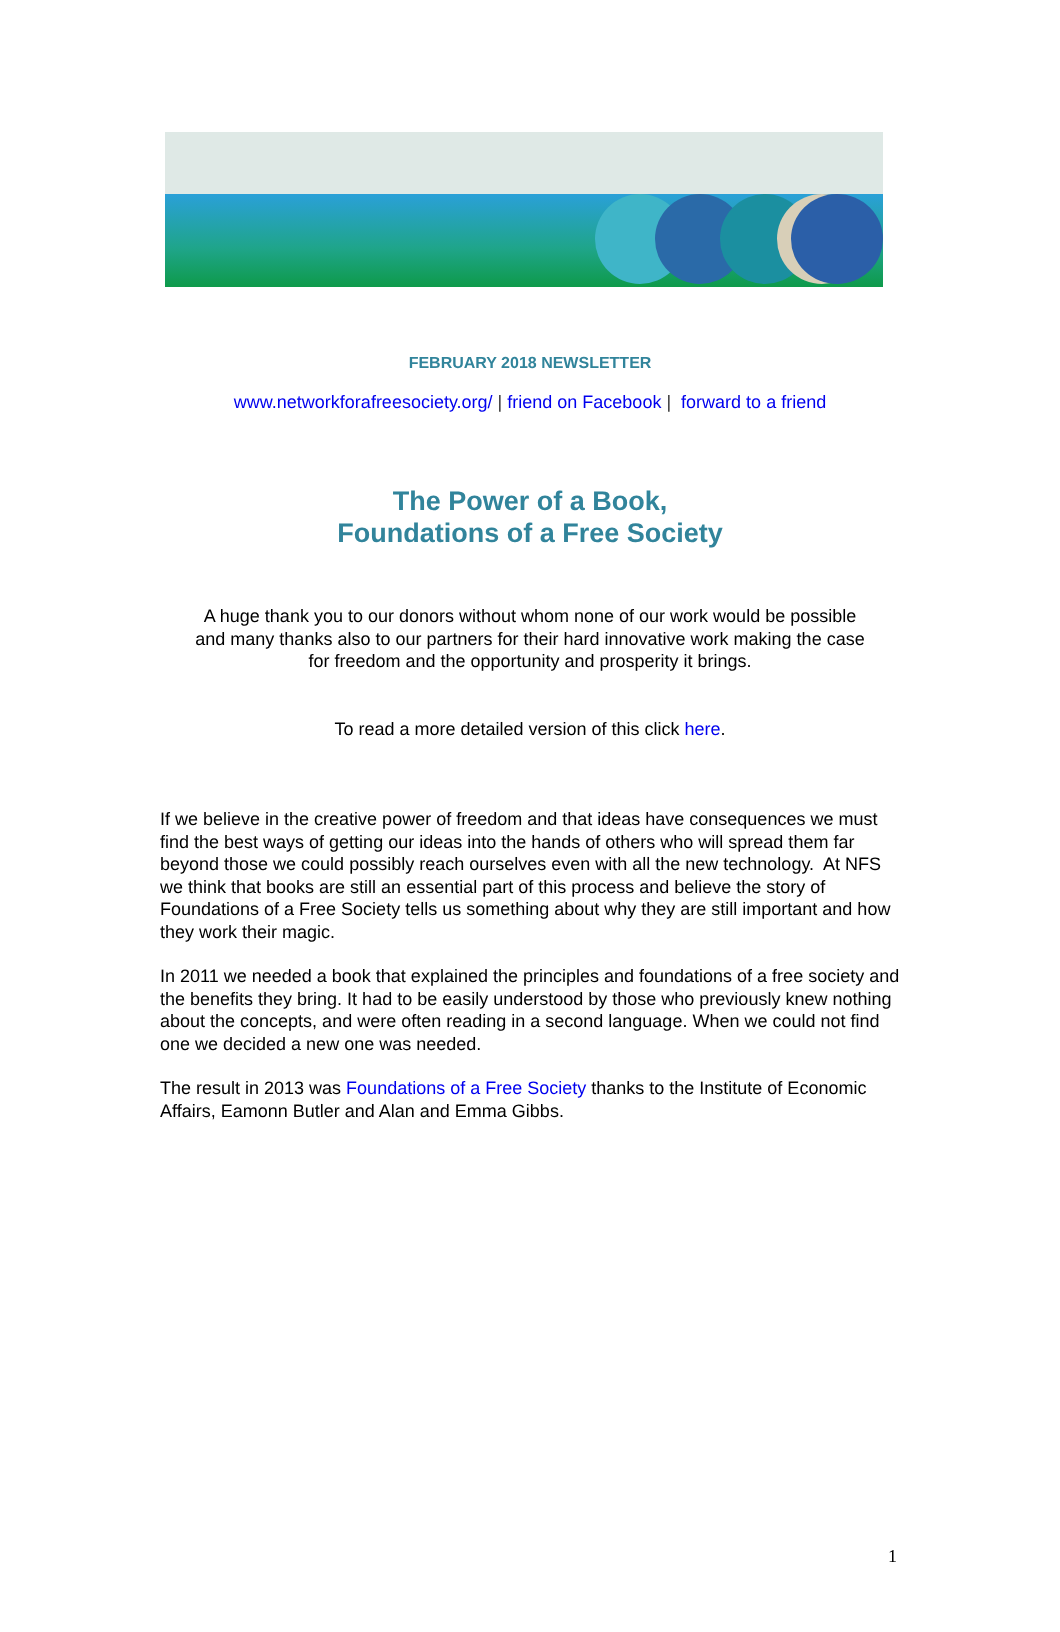FEBRUARY 2018 NEWSLETTER
www.networkforafreesociety.org/ | friend on Facebook | forward to a friend
The Power of a Book,
Foundations of a Free Society
A huge thank you to our donors without whom none of our work would be possible
and many thanks also to our partners for their hard innovative work making the case
for freedom and the opportunity and prosperity it brings.
To read a more detailed version of this click here.
If we believe in the creative power of freedom and that ideas have consequences we must find the best ways of getting our ideas into the hands of others who will spread them far beyond those we could possibly reach ourselves even with all the new technology. At NFS we think that books are still an essential part of this process and believe the story of Foundations of a Free Society tells us something about why they are still important and how they work their magic.
In 2011 we needed a book that explained the principles and foundations of a free society and the benefits they bring. It had to be easily understood by those who previously knew nothing about the concepts, and were often reading in a second language. When we could not find one we decided a new one was needed.
The result in 2013 was Foundations of a Free Society thanks to the Institute of Economic Affairs, Eamonn Butler and Alan and Emma Gibbs.
1